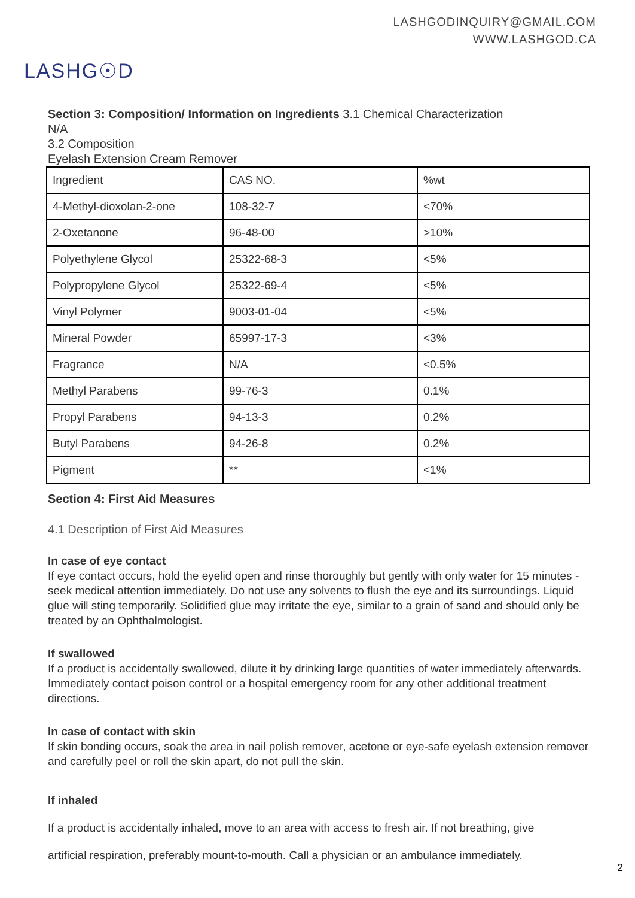LASHGODINQUIRY@GMAIL.COM
WWW.LASHGOD.CA
LASHG☉D
Section 3: Composition/ Information on Ingredients 3.1 Chemical Characterization
N/A
3.2 Composition
Eyelash Extension Cream Remover
| Ingredient | CAS NO. | %wt |
| 4-Methyl-dioxolan-2-one | 108-32-7 | <70% |
| 2-Oxetanone | 96-48-00 | >10% |
| Polyethylene Glycol | 25322-68-3 | <5% |
| Polypropylene Glycol | 25322-69-4 | <5% |
| Vinyl Polymer | 9003-01-04 | <5% |
| Mineral Powder | 65997-17-3 | <3% |
| Fragrance | N/A | <0.5% |
| Methyl Parabens | 99-76-3 | 0.1% |
| Propyl Parabens | 94-13-3 | 0.2% |
| Butyl Parabens | 94-26-8 | 0.2% |
| Pigment | ** | <1% |
Section 4: First Aid Measures
4.1 Description of First Aid Measures
In case of eye contact
If eye contact occurs, hold the eyelid open and rinse thoroughly but gently with only water for 15 minutes - seek medical attention immediately. Do not use any solvents to flush the eye and its surroundings. Liquid glue will sting temporarily. Solidified glue may irritate the eye, similar to a grain of sand and should only be treated by an Ophthalmologist.
If swallowed
If a product is accidentally swallowed, dilute it by drinking large quantities of water immediately afterwards. Immediately contact poison control or a hospital emergency room for any other additional treatment directions.
In case of contact with skin
If skin bonding occurs, soak the area in nail polish remover, acetone or eye-safe eyelash extension remover and carefully peel or roll the skin apart, do not pull the skin.
If inhaled
If a product is accidentally inhaled, move to an area with access to fresh air. If not breathing, give
artificial respiration, preferably mount-to-mouth. Call a physician or an ambulance immediately.
2